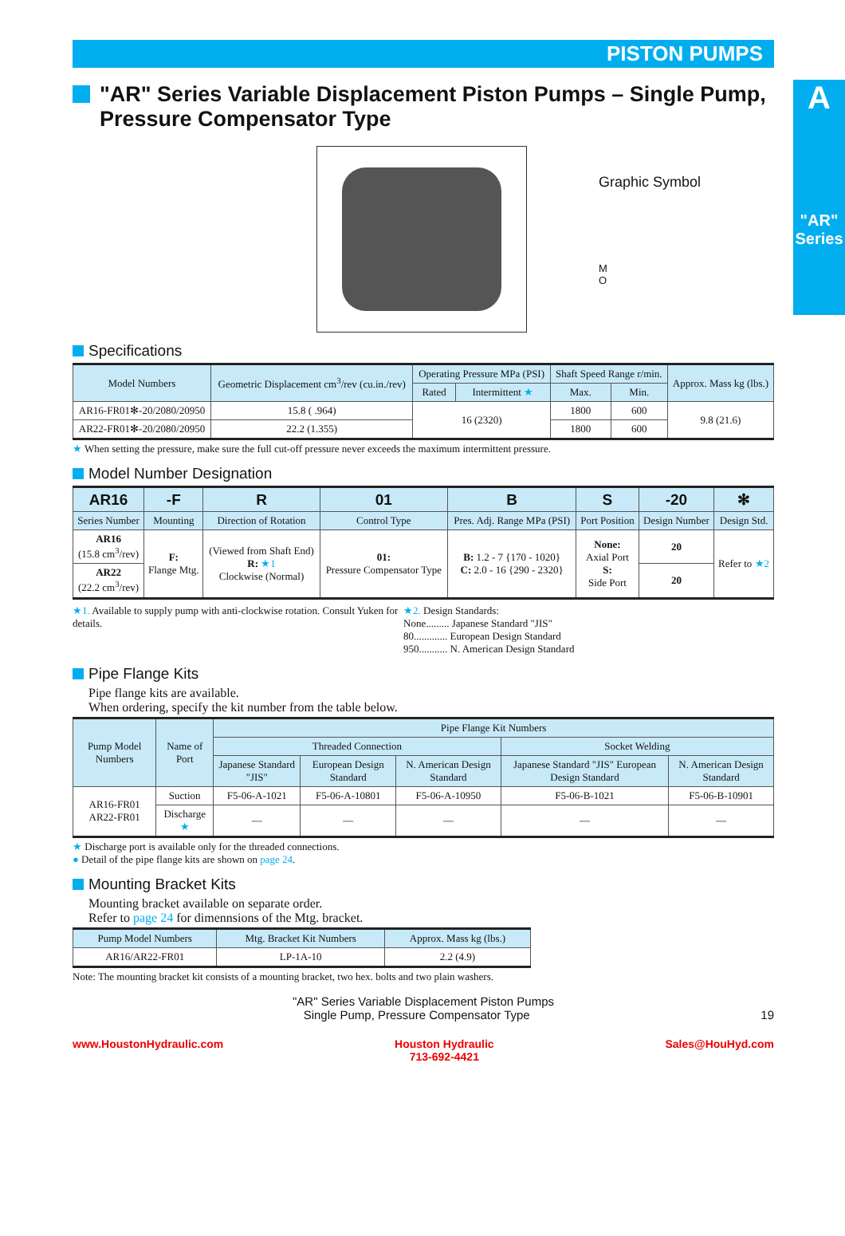A
"AR" Series
PISTON PUMPS
"AR" Series Variable Displacement Piston Pumps – Single Pump, Pressure Compensator Type
Graphic Symbol
M
O
Specifications
| Model Numbers | Geometric Displacement cm<sup>3</sup>/rev (cu.in./rev) | Operating Pressure MPa (PSI) | | Shaft Speed Range r/min. | | Approx. Mass kg (lbs.) |
| --- | --- | --- | --- | --- | --- | --- |
| | | Rated | Intermittent ★ | Max. | Min. | |
| AR16-FR01✻-20/2080/20950 | 15.8 ( .964) | 16 (2320) | | 1800 | 600 | 9.8 (21.6) |
| AR22-FR01✻-20/2080/20950 | 22.2 (1.355) | | | 1800 | 600 | |
★ When setting the pressure, make sure the full cut-off pressure never exceeds the maximum intermittent pressure.
Model Number Designation
| AR16 | -F | R | 01 | B | S | -20 | ✻ |
| --- | --- | --- | --- | --- | --- | --- | --- |
| Series Number | Mounting | Direction of Rotation | Control Type | Pres. Adj. Range MPa (PSI) | Port Position | Design Number | Design Std. |
| AR16 (15.8 cm<sup>3</sup>/rev) | F: Flange Mtg. | (Viewed from Shaft End) R: ★1 Clockwise (Normal) | 01: Pressure Compensator Type | B: 1.2 - 7 {170 - 1020} C: 2.0 - 16 {290 - 2320} | None: Axial Port S: Side Port | 20 | Refer to ★2 |
| AR22 (22.2 cm<sup>3</sup>/rev) | | | | | | 20 | |
★1. Available to supply pump with anti-clockwise rotation. Consult Yuken for details.
★2. Design Standards:
None......... Japanese Standard "JIS"
80............. European Design Standard
950........... N. American Design Standard
Pipe Flange Kits
Pipe flange kits are available.
When ordering, specify the kit number from the table below.
| Pump Model Numbers | Name of Port | Pipe Flange Kit Numbers | | | | |
| --- | --- | --- | --- | --- | --- | --- |
| | | Threaded Connection | | | Socket Welding | |
| | | Japanese Standard "JIS" | European Design Standard | N. American Design Standard | Japanese Standard "JIS" European Design Standard | N. American Design Standard |
| AR16-FR01 AR22-FR01 | Suction | F5-06-A-1021 | F5-06-A-10801 | F5-06-A-10950 | F5-06-B-1021 | F5-06-B-10901 |
| | Discharge ★ | — | — | — | — | — |
★ Discharge port is available only for the threaded connections.
● Detail of the pipe flange kits are shown on page 24.
Mounting Bracket Kits
Mounting bracket available on separate order.
Refer to page 24 for dimennsions of the Mtg. bracket.
| Pump Model Numbers | Mtg. Bracket Kit Numbers | Approx. Mass kg (lbs.) |
| --- | --- | --- |
| AR16/AR22-FR01 | LP-1A-10 | 2.2 (4.9) |
Note: The mounting bracket kit consists of a mounting bracket, two hex. bolts and two plain washers.
"AR" Series Variable Displacement Piston Pumps
Single Pump, Pressure Compensator Type 19
www.HoustonHydraulic.com Houston Hydraulic
713-692-4421 Sales@HouHyd.com